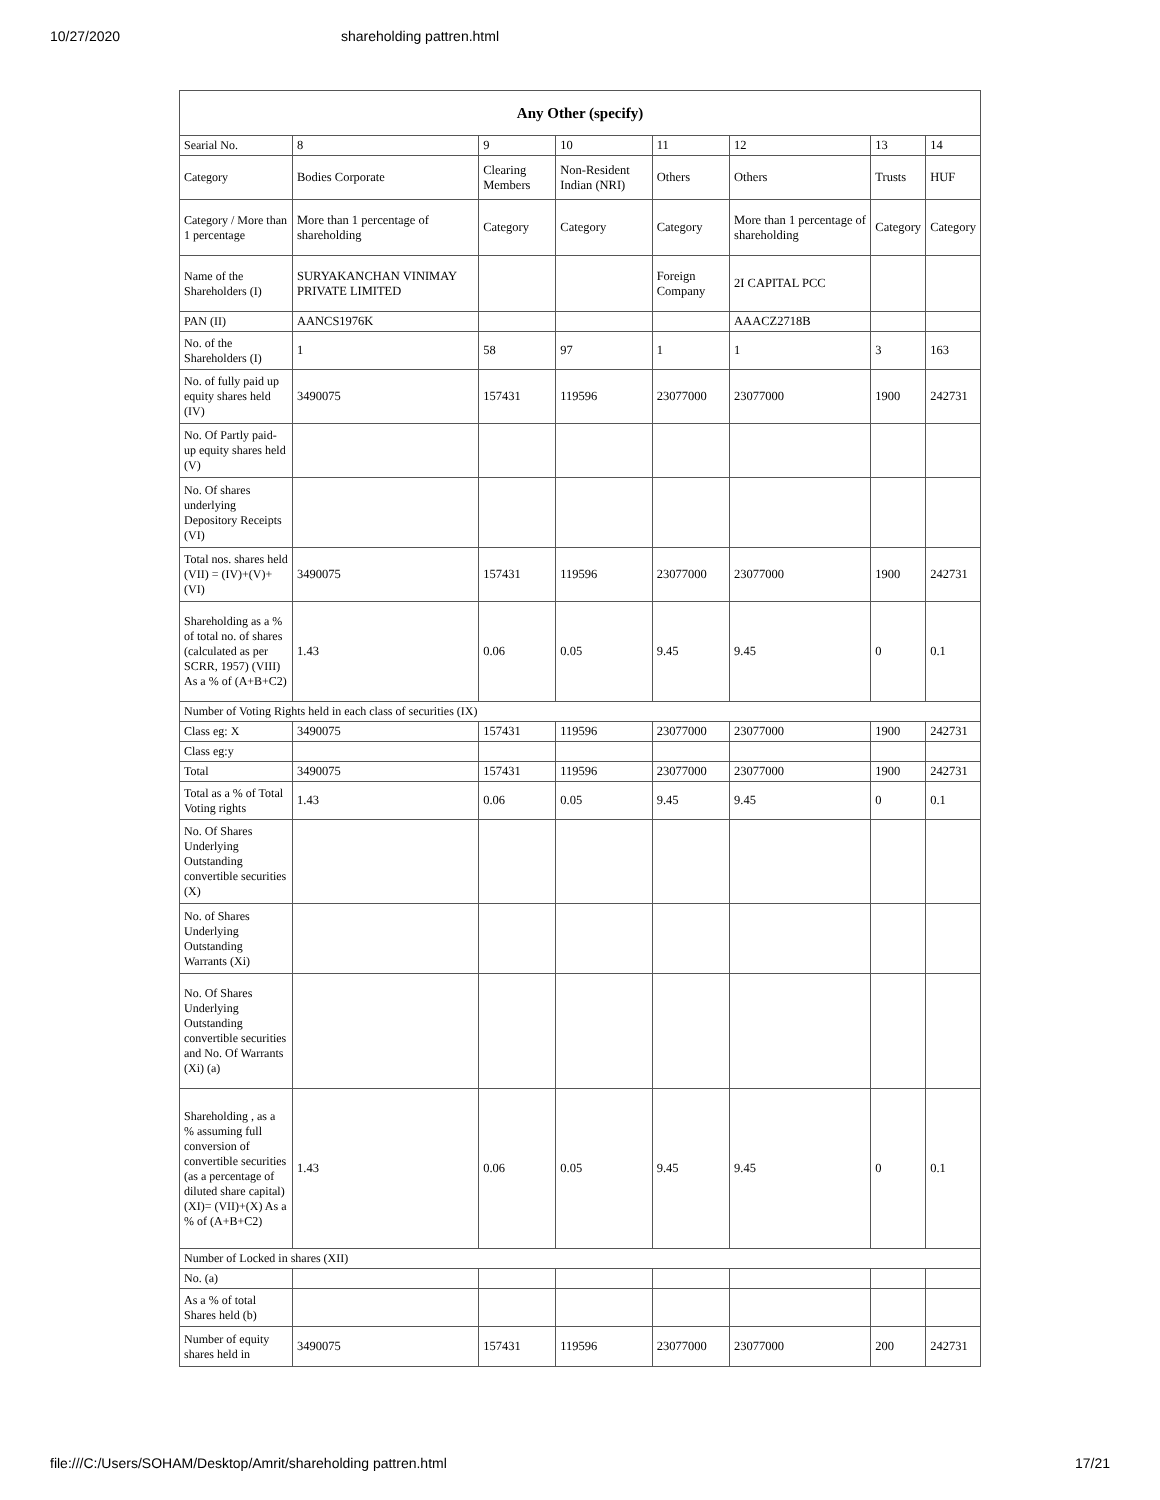10/27/2020 shareholding pattren.html
| Any Other (specify) | | | | | | | |
| --- | --- | --- | --- | --- | --- | --- | --- |
| Searial No. | 8 | 9 | 10 | 11 | 12 | 13 | 14 |
| Category | Bodies Corporate | Clearing Members | Non-Resident Indian (NRI) | Others | Others | Trusts | HUF |
| Category / More than 1 percentage | More than 1 percentage of shareholding | Category | Category | Category | More than 1 percentage of shareholding | Category | Category |
| Name of the Shareholders (I) | SURYAKANCHAN VINIMAY PRIVATE LIMITED | | | Foreign Company | 2I CAPITAL PCC | | |
| PAN (II) | AANCS1976K | | | | AAACZ2718B | | |
| No. of the Shareholders (I) | 1 | 58 | 97 | 1 | 1 | 3 | 163 |
| No. of fully paid up equity shares held (IV) | 3490075 | 157431 | 119596 | 23077000 | 23077000 | 1900 | 242731 |
| No. Of Partly paid-up equity shares held (V) | | | | | | | |
| No. Of shares underlying Depository Receipts (VI) | | | | | | | |
| Total nos. shares held (VII) = (IV)+(V)+ (VI) | 3490075 | 157431 | 119596 | 23077000 | 23077000 | 1900 | 242731 |
| Shareholding as a % of total no. of shares (calculated as per SCRR, 1957) (VIII) As a % of (A+B+C2) | 1.43 | 0.06 | 0.05 | 9.45 | 9.45 | 0 | 0.1 |
| Number of Voting Rights held in each class of securities (IX) | | | | | | | |
| Class eg: X | 3490075 | 157431 | 119596 | 23077000 | 23077000 | 1900 | 242731 |
| Class eg:y | | | | | | | |
| Total | 3490075 | 157431 | 119596 | 23077000 | 23077000 | 1900 | 242731 |
| Total as a % of Total Voting rights | 1.43 | 0.06 | 0.05 | 9.45 | 9.45 | 0 | 0.1 |
| No. Of Shares Underlying Outstanding convertible securities (X) | | | | | | | |
| No. of Shares Underlying Outstanding Warrants (Xi) | | | | | | | |
| No. Of Shares Underlying Outstanding convertible securities and No. Of Warrants (Xi) (a) | | | | | | | |
| Shareholding , as a % assuming full conversion of convertible securities (as a percentage of diluted share capital) (XI)= (VII)+(X) As a % of (A+B+C2) | 1.43 | 0.06 | 0.05 | 9.45 | 9.45 | 0 | 0.1 |
| Number of Locked in shares (XII) | | | | | | | |
| No. (a) | | | | | | | |
| As a % of total Shares held (b) | | | | | | | |
| Number of equity shares held in | 3490075 | 157431 | 119596 | 23077000 | 23077000 | 200 | 242731 |
file:///C:/Users/SOHAM/Desktop/Amrit/shareholding pattren.html 17/21